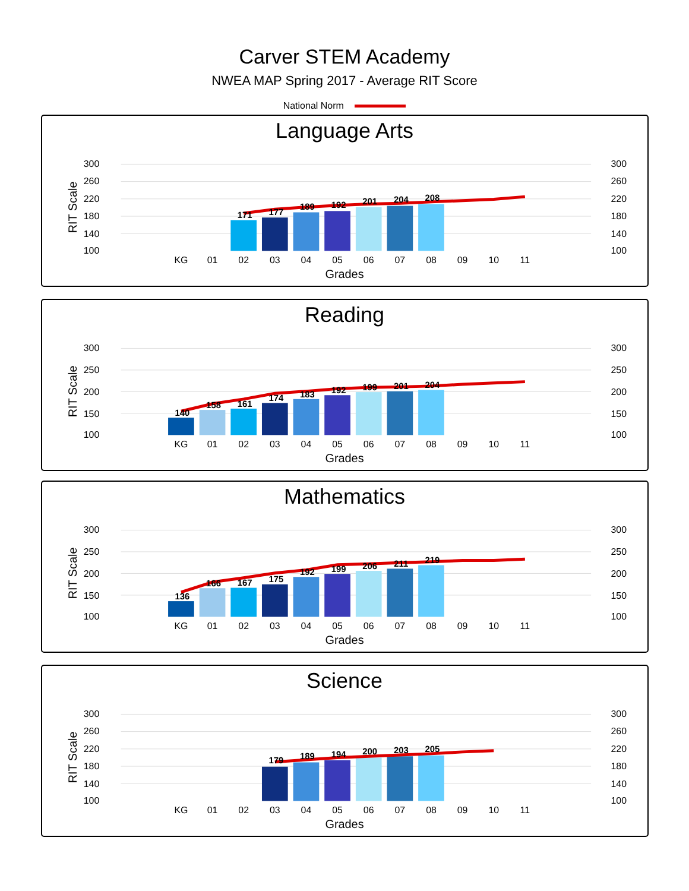Carver STEM Academy
NWEA MAP Spring 2017 - Average RIT Score
National Norm
Language Arts
300
260
220
180
140
100
300
260
220
180
140
100
171
177
189
192
201
204
208
KG
01
02
03
04
05
06
07
08
09
10
11
Grades
RIT Scale
Reading
300
250
200
150
100
300
250
200
150
100
140
158
161
174
183
192
199
201
204
KG
01
02
03
04
05
06
07
08
09
10
11
Grades
RIT Scale
Mathematics
300
250
200
150
100
300
250
200
150
100
136
166
167
175
192
199
206
211
219
KG
01
02
03
04
05
06
07
08
09
10
11
Grades
RIT Scale
Science
300
260
220
180
140
100
300
260
220
180
140
100
179
189
194
200
203
205
KG
01
02
03
04
05
06
07
08
09
10
11
Grades
RIT Scale